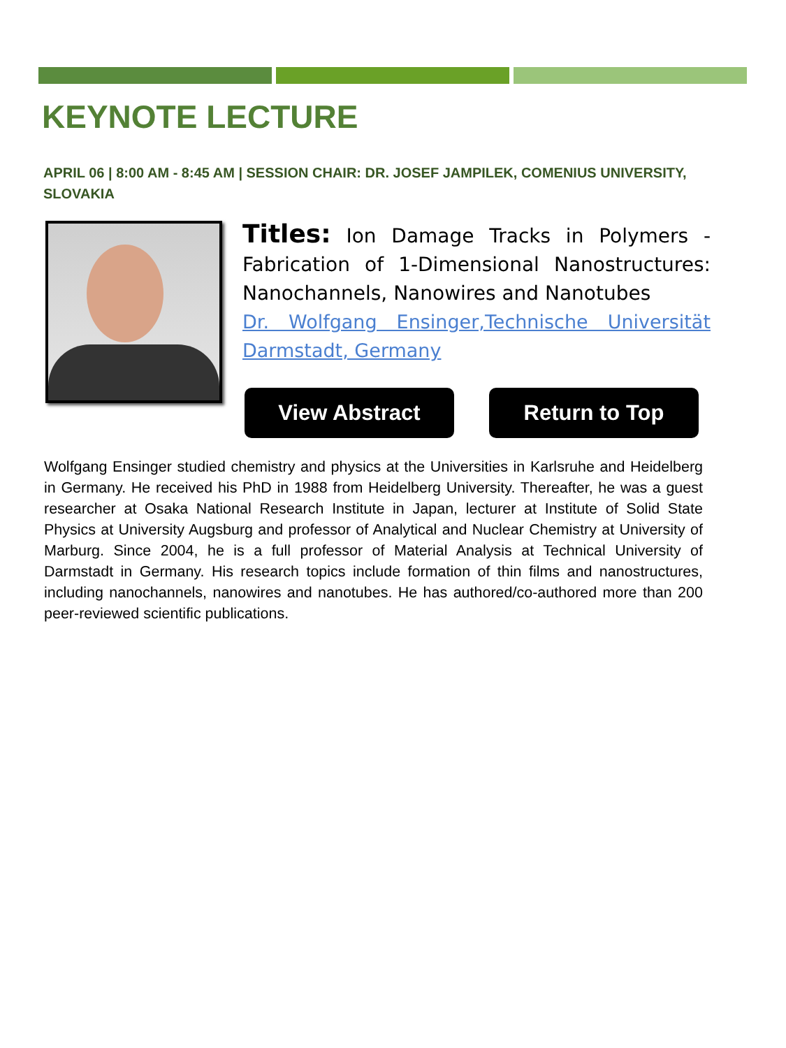KEYNOTE LECTURE
APRIL 06 | 8:00 AM - 8:45 AM | SESSION CHAIR: DR. JOSEF JAMPILEK, COMENIUS UNIVERSITY, SLOVAKIA
Titles: Ion Damage Tracks in Polymers - Fabrication of 1-Dimensional Nanostructures: Nanochannels, Nanowires and Nanotubes
Dr. Wolfgang Ensinger,Technische Universität Darmstadt, Germany
View Abstract Return to Top
Wolfgang Ensinger studied chemistry and physics at the Universities in Karlsruhe and Heidelberg in Germany. He received his PhD in 1988 from Heidelberg University. Thereafter, he was a guest researcher at Osaka National Research Institute in Japan, lecturer at Institute of Solid State Physics at University Augsburg and professor of Analytical and Nuclear Chemistry at University of Marburg. Since 2004, he is a full professor of Material Analysis at Technical University of Darmstadt in Germany. His research topics include formation of thin films and nanostructures, including nanochannels, nanowires and nanotubes. He has authored/co-authored more than 200 peer-reviewed scientific publications.